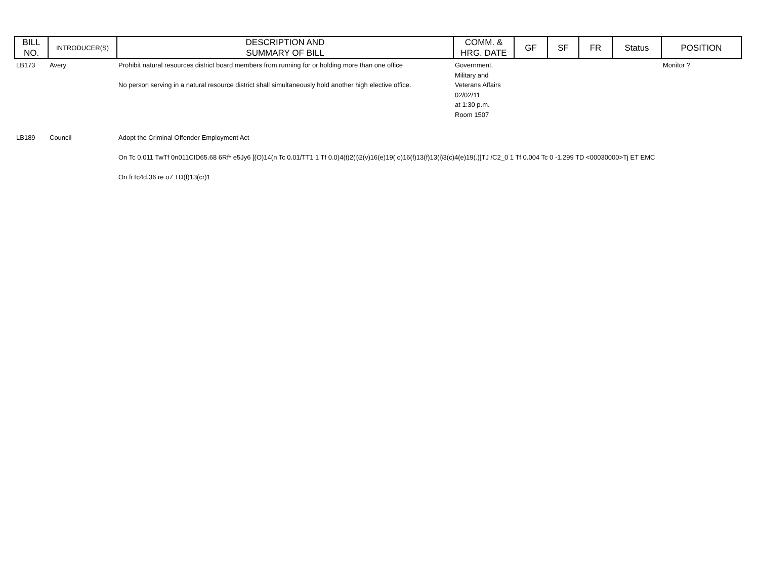| BILL NO. | INTRODUCER(S) | DESCRIPTION AND SUMMARY OF BILL | COMM. & HRG. DATE | GF | SF | FR | Status | POSITION |
| --- | --- | --- | --- | --- | --- | --- | --- | --- |
| LB173 | Avery | Prohibit natural resources district board members from running for or holding more than one office No person serving in a natural resource district shall simultaneously hold another high elective office. | Government, Military and Veterans Affairs 02/02/11 at 1:30 p.m. Room 1507 | | | | | Monitor ? |
| LB189 | Council | Adopt the Criminal Offender Employment Act On Tc 0.011 TwTf 0n011CID65.68 6Rf* e5Jy6 [(O)14(n Tc 0.01/TT1 1 Tf 0.0)4(t)2(i)2(v)16(e)19( o)16(f)13(f)13(i)3(c)4(e)19(.)]TJ /C2_0 1 Tf 0.004 Tc 0 -1.299 TD <00030000>Tj ET EMC On frTc4d.36 re o7 TD(f)13(cr)1 | | | | | | |